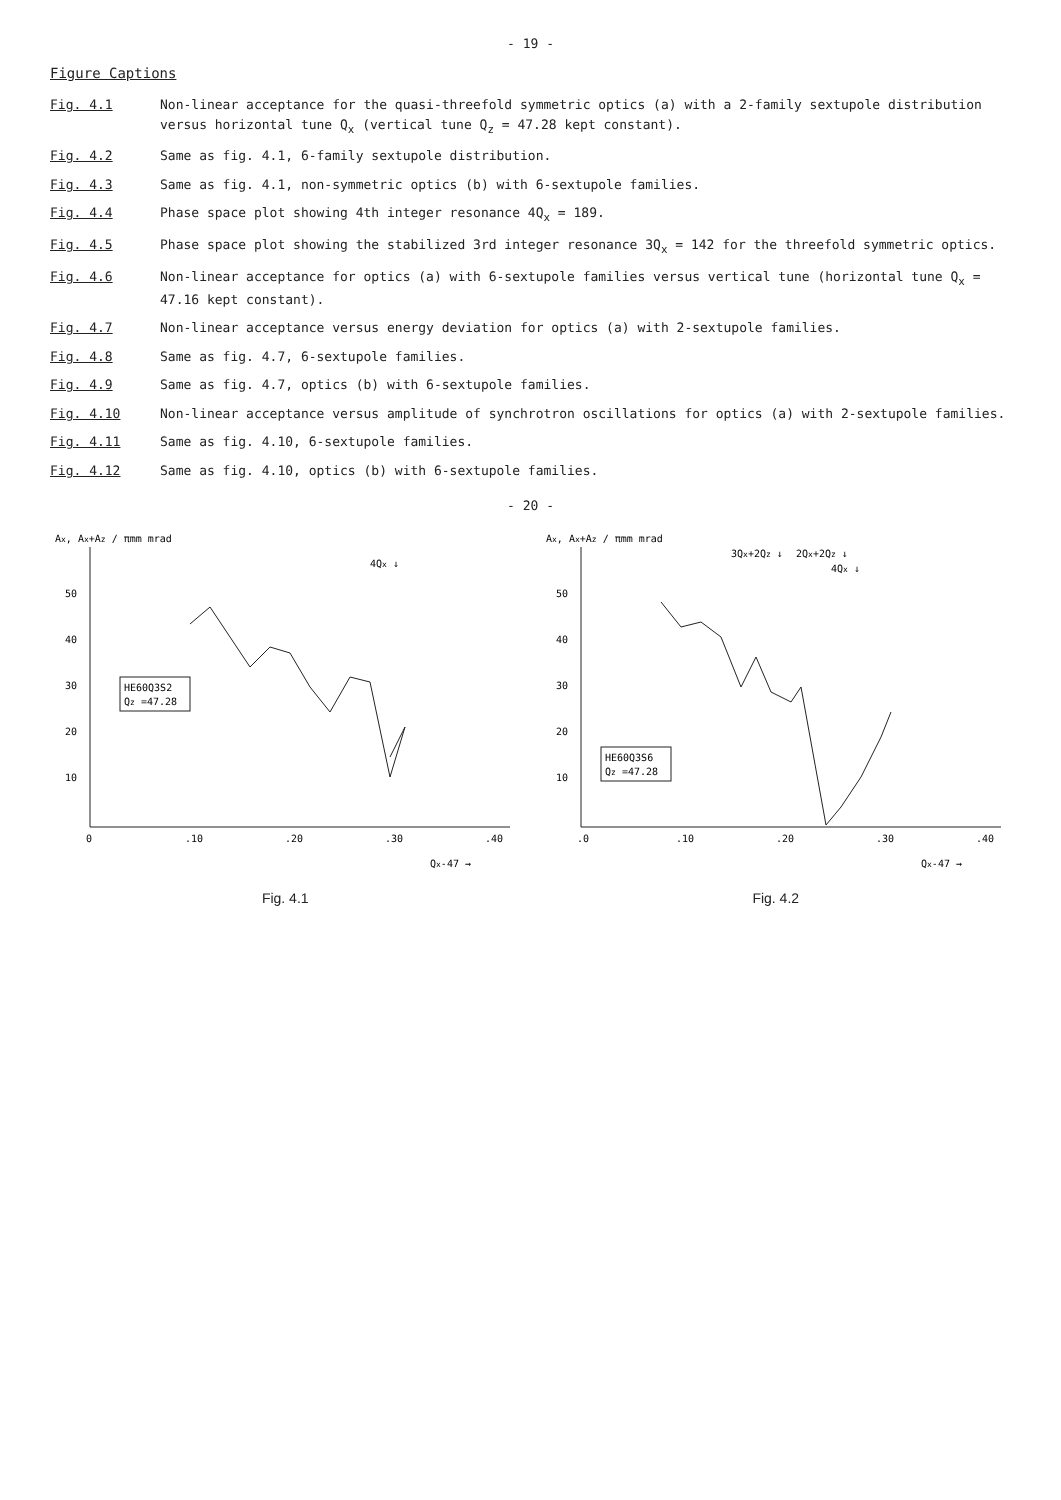- 19 -
Figure Captions
Fig. 4.1 Non-linear acceptance for the quasi-threefold symmetric optics (a) with a 2-family sextupole distribution versus horizontal tune Q<sub>x</sub> (vertical tune Q<sub>z</sub> = 47.28 kept constant).
Fig. 4.2 Same as fig. 4.1, 6-family sextupole distribution.
Fig. 4.3 Same as fig. 4.1, non-symmetric optics (b) with 6-sextupole families.
Fig. 4.4 Phase space plot showing 4th integer resonance 4Q<sub>x</sub> = 189.
Fig. 4.5 Phase space plot showing the stabilized 3rd integer resonance 3Q<sub>x</sub> = 142 for the threefold symmetric optics.
Fig. 4.6 Non-linear acceptance for optics (a) with 6-sextupole families versus vertical tune (horizontal tune Q<sub>x</sub> = 47.16 kept constant).
Fig. 4.7 Non-linear acceptance versus energy deviation for optics (a) with 2-sextupole families.
Fig. 4.8 Same as fig. 4.7, 6-sextupole families.
Fig. 4.9 Same as fig. 4.7, optics (b) with 6-sextupole families.
Fig. 4.10 Non-linear acceptance versus amplitude of synchrotron oscillations for optics (a) with 2-sextupole families.
Fig. 4.11 Same as fig. 4.10, 6-sextupole families.
Fig. 4.12 Same as fig. 4.10, optics (b) with 6-sextupole families.
- 20 -
Ax, Ax+Az / πmm mrad
10
20
30
40
50
0
.10
.20
.30
.40
4Qx ↓
HE60Q3S2
Qz =47.28
Qx-47 →
Fig. 4.1
Ax, Ax+Az / πmm mrad
10
20
30
40
50
.0
.10
.20
.30
.40
3Qx+2Qz ↓
2Qx+2Qz ↓
4Qx ↓
HE60Q3S6
Qz =47.28
Qx-47 →
Fig. 4.2